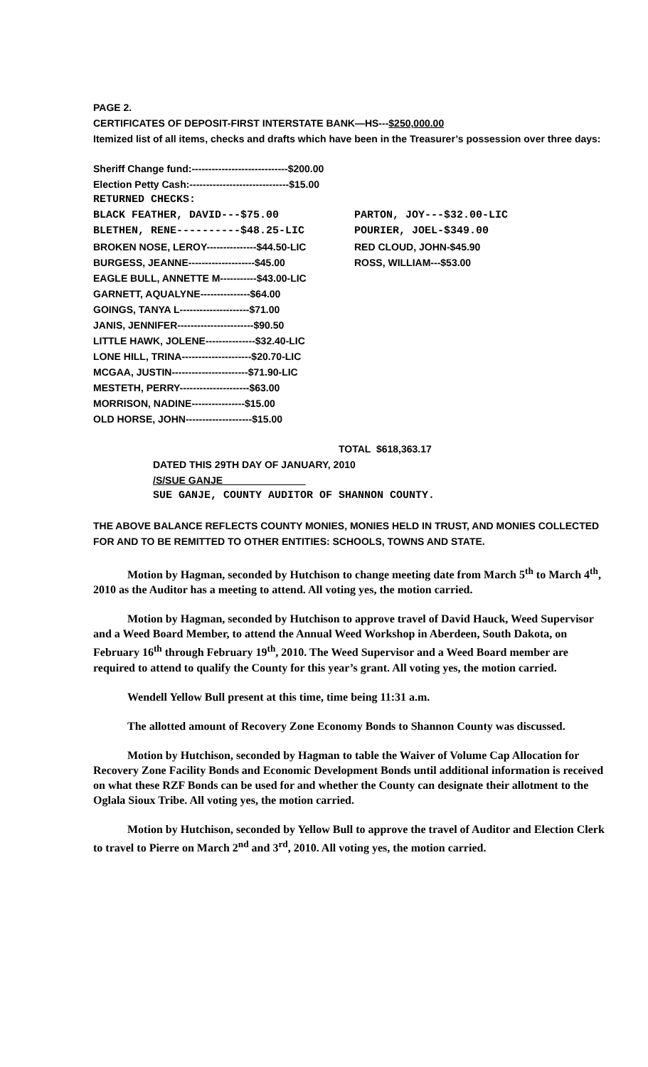PAGE 2.
CERTIFICATES OF DEPOSIT-FIRST INTERSTATE BANK—HS---$250,000.00
Itemized list of all items, checks and drafts which have been in the Treasurer’s possession over three days:
Sheriff Change fund:-----------------------------$200.00
Election Petty Cash:------------------------------$15.00
RETURNED CHECKS:
BLACK FEATHER, DAVID---$75.00 PARTON, JOY---$32.00-LIC
BLETHEN, RENE----------$48.25-LIC POURIER, JOEL-$349.00
BROKEN NOSE, LEROY---------------$44.50-LIC RED CLOUD, JOHN-$45.90
BURGESS, JEANNE--------------------$45.00 ROSS, WILLIAM---$53.00
EAGLE BULL, ANNETTE M-----------$43.00-LIC
GARNETT, AQUALYNE---------------$64.00
GOINGS, TANYA L---------------------$71.00
JANIS, JENNIFER-----------------------$90.50
LITTLE HAWK, JOLENE---------------$32.40-LIC
LONE HILL, TRINA---------------------$20.70-LIC
MCGAA, JUSTIN-----------------------$71.90-LIC
MESTETH, PERRY---------------------$63.00
MORRISON, NADINE----------------$15.00
OLD HORSE, JOHN--------------------$15.00
TOTAL $618,363.17
DATED THIS 29TH DAY OF JANUARY, 2010
/S/SUE GANJE
SUE GANJE, COUNTY AUDITOR OF SHANNON COUNTY.
THE ABOVE BALANCE REFLECTS COUNTY MONIES, MONIES HELD IN TRUST, AND MONIES COLLECTED FOR AND TO BE REMITTED TO OTHER ENTITIES: SCHOOLS, TOWNS AND STATE.
Motion by Hagman, seconded by Hutchison to change meeting date from March 5<sup>th</sup> to March 4<sup>th</sup>, 2010 as the Auditor has a meeting to attend. All voting yes, the motion carried.
Motion by Hagman, seconded by Hutchison to approve travel of David Hauck, Weed Supervisor and a Weed Board Member, to attend the Annual Weed Workshop in Aberdeen, South Dakota, on February 16<sup>th</sup> through February 19<sup>th</sup>, 2010. The Weed Supervisor and a Weed Board member are required to attend to qualify the County for this year’s grant. All voting yes, the motion carried.
Wendell Yellow Bull present at this time, time being 11:31 a.m.
The allotted amount of Recovery Zone Economy Bonds to Shannon County was discussed.
Motion by Hutchison, seconded by Hagman to table the Waiver of Volume Cap Allocation for Recovery Zone Facility Bonds and Economic Development Bonds until additional information is received on what these RZF Bonds can be used for and whether the County can designate their allotment to the Oglala Sioux Tribe. All voting yes, the motion carried.
Motion by Hutchison, seconded by Yellow Bull to approve the travel of Auditor and Election Clerk to travel to Pierre on March 2<sup>nd</sup> and 3<sup>rd</sup>, 2010. All voting yes, the motion carried.